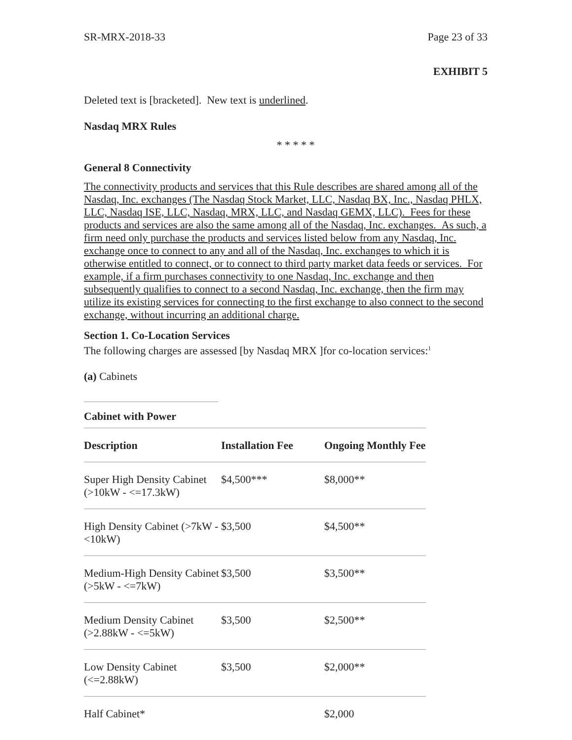SR-MRX-2018-33 Page 23 of 33
EXHIBIT 5
Deleted text is [bracketed]. New text is underlined.
Nasdaq MRX Rules
* * * * *
General 8 Connectivity
The connectivity products and services that this Rule describes are shared among all of the Nasdaq, Inc. exchanges (The Nasdaq Stock Market, LLC, Nasdaq BX, Inc., Nasdaq PHLX, LLC, Nasdaq ISE, LLC, Nasdaq, MRX, LLC, and Nasdaq GEMX, LLC). Fees for these products and services are also the same among all of the Nasdaq, Inc. exchanges. As such, a firm need only purchase the products and services listed below from any Nasdaq, Inc. exchange once to connect to any and all of the Nasdaq, Inc. exchanges to which it is otherwise entitled to connect, or to connect to third party market data feeds or services. For example, if a firm purchases connectivity to one Nasdaq, Inc. exchange and then subsequently qualifies to connect to a second Nasdaq, Inc. exchange, then the firm may utilize its existing services for connecting to the first exchange to also connect to the second exchange, without incurring an additional charge.
Section 1. Co-Location Services
The following charges are assessed [by Nasdaq MRX ]for co-location services:<sup>1</sup>
(a) Cabinets
Cabinet with Power
| Description | Installation Fee | Ongoing Monthly Fee |
| --- | --- | --- |
| Super High Density Cabinet (>10kW - <=17.3kW) | $4,500*** | $8,000** |
| High Density Cabinet (>7kW - <10kW) | $3,500 | $4,500** |
| Medium-High Density Cabinet (>5kW - <=7kW) | $3,500 | $3,500** |
| Medium Density Cabinet (>2.88kW - <=5kW) | $3,500 | $2,500** |
| Low Density Cabinet (<=2.88kW) | $3,500 | $2,000** |
| Half Cabinet* | | $2,000 |